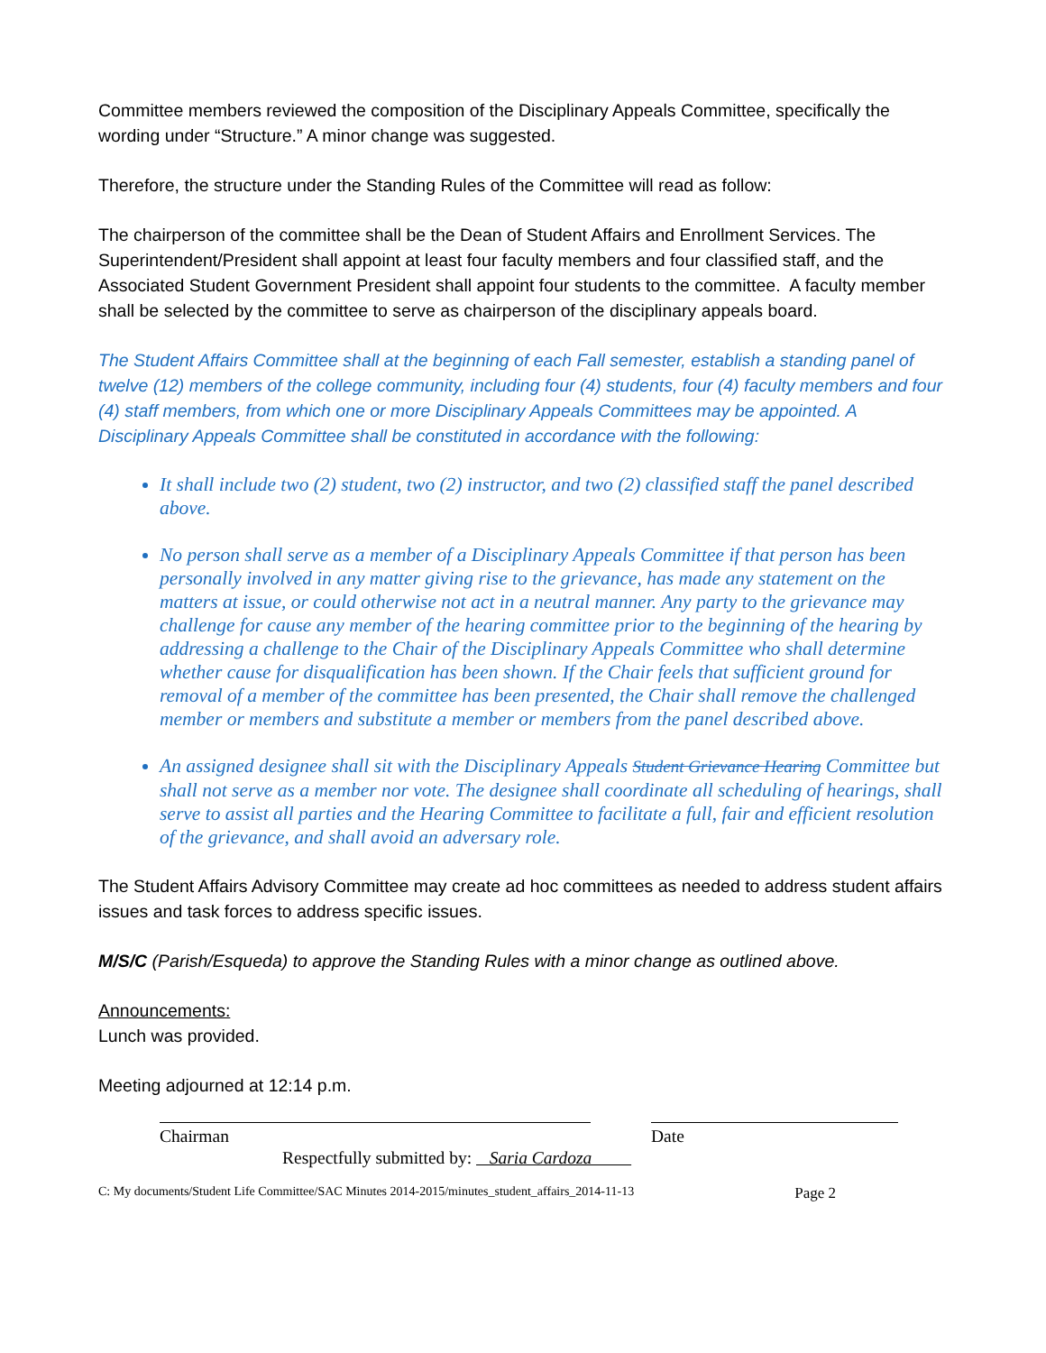Committee members reviewed the composition of the Disciplinary Appeals Committee, specifically the wording under “Structure.” A minor change was suggested.
Therefore, the structure under the Standing Rules of the Committee will read as follow:
The chairperson of the committee shall be the Dean of Student Affairs and Enrollment Services. The Superintendent/President shall appoint at least four faculty members and four classified staff, and the Associated Student Government President shall appoint four students to the committee. A faculty member shall be selected by the committee to serve as chairperson of the disciplinary appeals board.
The Student Affairs Committee shall at the beginning of each Fall semester, establish a standing panel of twelve (12) members of the college community, including four (4) students, four (4) faculty members and four (4) staff members, from which one or more Disciplinary Appeals Committees may be appointed. A Disciplinary Appeals Committee shall be constituted in accordance with the following:
It shall include two (2) student, two (2) instructor, and two (2) classified staff the panel described above.
No person shall serve as a member of a Disciplinary Appeals Committee if that person has been personally involved in any matter giving rise to the grievance, has made any statement on the matters at issue, or could otherwise not act in a neutral manner. Any party to the grievance may challenge for cause any member of the hearing committee prior to the beginning of the hearing by addressing a challenge to the Chair of the Disciplinary Appeals Committee who shall determine whether cause for disqualification has been shown. If the Chair feels that sufficient ground for removal of a member of the committee has been presented, the Chair shall remove the challenged member or members and substitute a member or members from the panel described above.
An assigned designee shall sit with the Disciplinary Appeals Student Grievance Hearing Committee but shall not serve as a member nor vote. The designee shall coordinate all scheduling of hearings, shall serve to assist all parties and the Hearing Committee to facilitate a full, fair and efficient resolution of the grievance, and shall avoid an adversary role.
The Student Affairs Advisory Committee may create ad hoc committees as needed to address student affairs issues and task forces to address specific issues.
M/S/C (Parish/Esqueda) to approve the Standing Rules with a minor change as outlined above.
Announcements:
Lunch was provided.
Meeting adjourned at 12:14 p.m.
Chairman Date
Respectfully submitted by: Saria Cardoza
C: My documents/Student Life Committee/SAC Minutes 2014-2015/minutes_student_affairs_2014-11-13 Page 2